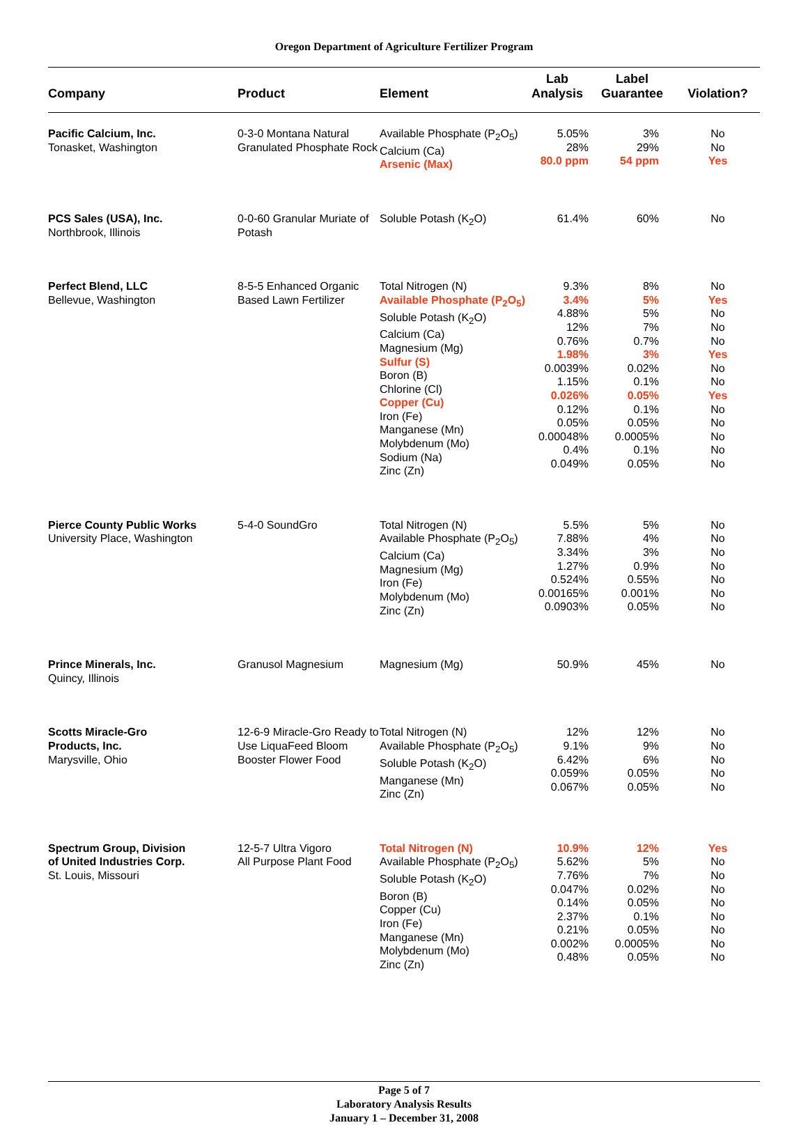Oregon Department of Agriculture Fertilizer Program
| Company | Product | Element | Lab Analysis | Label Guarantee | Violation? |
| --- | --- | --- | --- | --- | --- |
| Pacific Calcium, Inc. Tonasket, Washington | 0-3-0 Montana Natural Granulated Phosphate Rock | Available Phosphate (P<sub>2</sub>O<sub>5</sub>) Calcium (Ca) Arsenic (Max) | 5.05% 28% 80.0 ppm | 3% 29% 54 ppm | No No Yes |
| PCS Sales (USA), Inc. Northbrook, Illinois | 0-0-60 Granular Muriate of Potash | Soluble Potash (K<sub>2</sub>O) | 61.4% | 60% | No |
| Perfect Blend, LLC Bellevue, Washington | 8-5-5 Enhanced Organic Based Lawn Fertilizer | Total Nitrogen (N) Available Phosphate (P<sub>2</sub>O<sub>5</sub>) Soluble Potash (K<sub>2</sub>O) Calcium (Ca) Magnesium (Mg) Sulfur (S) Boron (B) Chlorine (Cl) Copper (Cu) Iron (Fe) Manganese (Mn) Molybdenum (Mo) Sodium (Na) Zinc (Zn) | 9.3% 3.4% 4.88% 12% 0.76% 1.98% 0.0039% 1.15% 0.026% 0.12% 0.05% 0.00048% 0.4% 0.049% | 8% 5% 5% 7% 0.7% 3% 0.02% 0.1% 0.05% 0.1% 0.05% 0.0005% 0.1% 0.05% | No Yes No No No Yes No No Yes No No No No No |
| Pierce County Public Works University Place, Washington | 5-4-0 SoundGro | Total Nitrogen (N) Available Phosphate (P<sub>2</sub>O<sub>5</sub>) Calcium (Ca) Magnesium (Mg) Iron (Fe) Molybdenum (Mo) Zinc (Zn) | 5.5% 7.88% 3.34% 1.27% 0.524% 0.00165% 0.0903% | 5% 4% 3% 0.9% 0.55% 0.001% 0.05% | No No No No No No No |
| Prince Minerals, Inc. Quincy, Illinois | Granusol Magnesium | Magnesium (Mg) | 50.9% | 45% | No |
| Scotts Miracle-Gro Products, Inc. Marysville, Ohio | 12-6-9 Miracle-Gro Ready to Use LiquaFeed Bloom Booster Flower Food | Total Nitrogen (N) Available Phosphate (P<sub>2</sub>O<sub>5</sub>) Soluble Potash (K<sub>2</sub>O) Manganese (Mn) Zinc (Zn) | 12% 9.1% 6.42% 0.059% 0.067% | 12% 9% 6% 0.05% 0.05% | No No No No No |
| Spectrum Group, Division of United Industries Corp. St. Louis, Missouri | 12-5-7 Ultra Vigoro All Purpose Plant Food | Total Nitrogen (N) Available Phosphate (P<sub>2</sub>O<sub>5</sub>) Soluble Potash (K<sub>2</sub>O) Boron (B) Copper (Cu) Iron (Fe) Manganese (Mn) Molybdenum (Mo) Zinc (Zn) | 10.9% 5.62% 7.76% 0.047% 0.14% 2.37% 0.21% 0.002% 0.48% | 12% 5% 7% 0.02% 0.05% 0.1% 0.05% 0.0005% 0.05% | Yes No No No No No No No No |
Page 5 of 7
Laboratory Analysis Results
January 1 – December 31, 2008